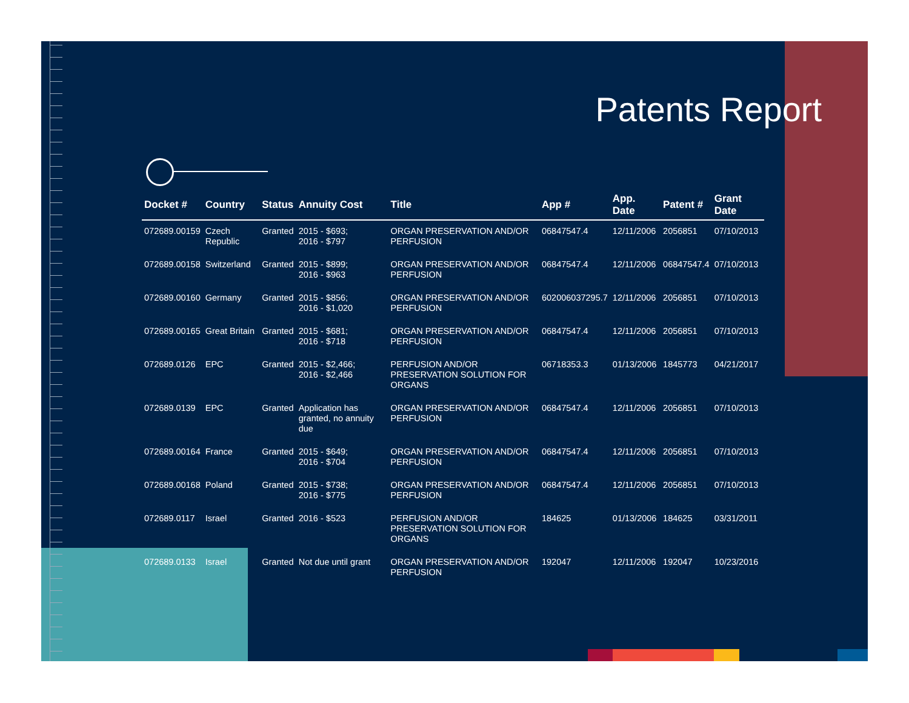Patents Report
| Docket # | Country | Status | Annuity Cost | Title | App # | App. Date | Patent # | Grant Date |
| --- | --- | --- | --- | --- | --- | --- | --- | --- |
| 072689.00159 | Czech Republic | Granted | 2015 - $693; 2016 - $797 | ORGAN PRESERVATION AND/OR PERFUSION | 06847547.4 | 12/11/2006 | 2056851 | 07/10/2013 |
| 072689.00158 | Switzerland | Granted | 2015 - $899; 2016 - $963 | ORGAN PRESERVATION AND/OR PERFUSION | 06847547.4 | 12/11/2006 | 06847547.4 | 07/10/2013 |
| 072689.00160 | Germany | Granted | 2015 - $856; 2016 - $1,020 | ORGAN PRESERVATION AND/OR PERFUSION | 602006037295.7 | 12/11/2006 | 2056851 | 07/10/2013 |
| 072689.00165 | Great Britain | Granted | 2015 - $681; 2016 - $718 | ORGAN PRESERVATION AND/OR PERFUSION | 06847547.4 | 12/11/2006 | 2056851 | 07/10/2013 |
| 072689.0126 | EPC | Granted | 2015 - $2,466; 2016 - $2,466 | PERFUSION AND/OR PRESERVATION SOLUTION FOR ORGANS | 06718353.3 | 01/13/2006 | 1845773 | 04/21/2017 |
| 072689.0139 | EPC | Granted | Application has granted, no annuity due | ORGAN PRESERVATION AND/OR PERFUSION | 06847547.4 | 12/11/2006 | 2056851 | 07/10/2013 |
| 072689.00164 | France | Granted | 2015 - $649; 2016 - $704 | ORGAN PRESERVATION AND/OR PERFUSION | 06847547.4 | 12/11/2006 | 2056851 | 07/10/2013 |
| 072689.00168 | Poland | Granted | 2015 - $738; 2016 - $775 | ORGAN PRESERVATION AND/OR PERFUSION | 06847547.4 | 12/11/2006 | 2056851 | 07/10/2013 |
| 072689.0117 | Israel | Granted | 2016 - $523 | PERFUSION AND/OR PRESERVATION SOLUTION FOR ORGANS | 184625 | 01/13/2006 | 184625 | 03/31/2011 |
| 072689.0133 | Israel | Granted | Not due until grant | ORGAN PRESERVATION AND/OR PERFUSION | 192047 | 12/11/2006 | 192047 | 10/23/2016 |